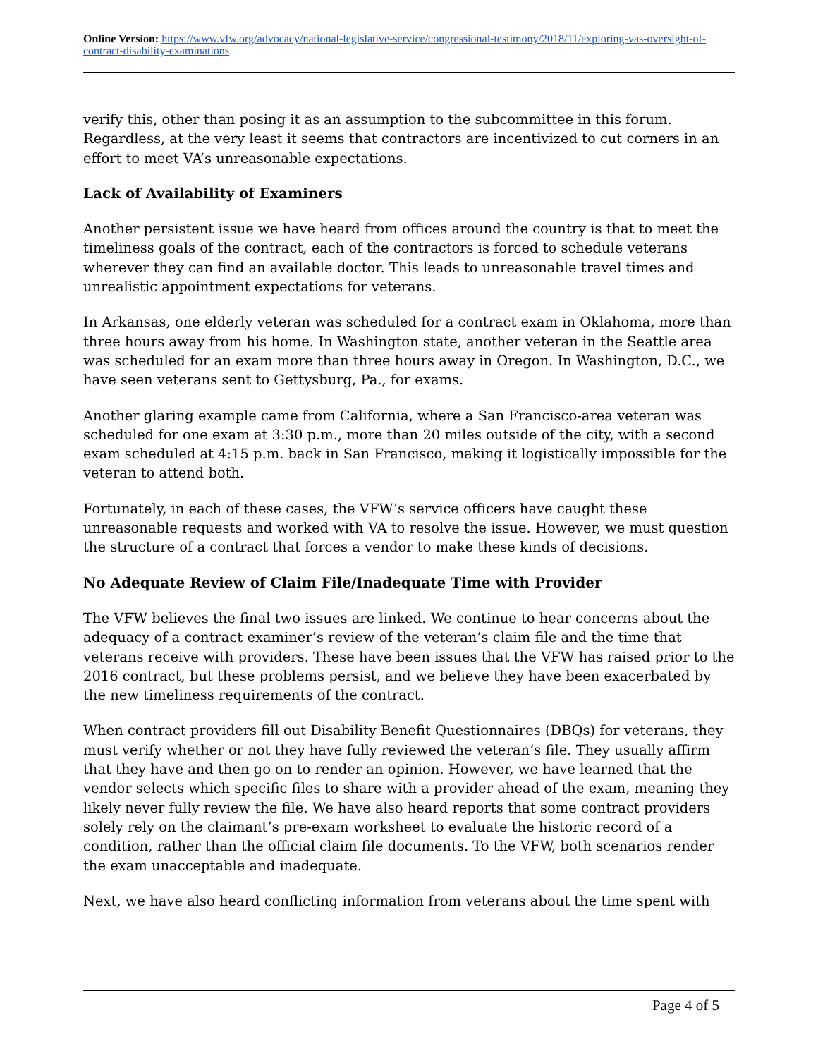Online Version: https://www.vfw.org/advocacy/national-legislative-service/congressional-testimony/2018/11/exploring-vas-oversight-of-contract-disability-examinations
verify this, other than posing it as an assumption to the subcommittee in this forum. Regardless, at the very least it seems that contractors are incentivized to cut corners in an effort to meet VA’s unreasonable expectations.
Lack of Availability of Examiners
Another persistent issue we have heard from offices around the country is that to meet the timeliness goals of the contract, each of the contractors is forced to schedule veterans wherever they can find an available doctor. This leads to unreasonable travel times and unrealistic appointment expectations for veterans.
In Arkansas, one elderly veteran was scheduled for a contract exam in Oklahoma, more than three hours away from his home. In Washington state, another veteran in the Seattle area was scheduled for an exam more than three hours away in Oregon. In Washington, D.C., we have seen veterans sent to Gettysburg, Pa., for exams.
Another glaring example came from California, where a San Francisco-area veteran was scheduled for one exam at 3:30 p.m., more than 20 miles outside of the city, with a second exam scheduled at 4:15 p.m. back in San Francisco, making it logistically impossible for the veteran to attend both.
Fortunately, in each of these cases, the VFW’s service officers have caught these unreasonable requests and worked with VA to resolve the issue. However, we must question the structure of a contract that forces a vendor to make these kinds of decisions.
No Adequate Review of Claim File/Inadequate Time with Provider
The VFW believes the final two issues are linked. We continue to hear concerns about the adequacy of a contract examiner’s review of the veteran’s claim file and the time that veterans receive with providers. These have been issues that the VFW has raised prior to the 2016 contract, but these problems persist, and we believe they have been exacerbated by the new timeliness requirements of the contract.
When contract providers fill out Disability Benefit Questionnaires (DBQs) for veterans, they must verify whether or not they have fully reviewed the veteran’s file. They usually affirm that they have and then go on to render an opinion. However, we have learned that the vendor selects which specific files to share with a provider ahead of the exam, meaning they likely never fully review the file. We have also heard reports that some contract providers solely rely on the claimant’s pre-exam worksheet to evaluate the historic record of a condition, rather than the official claim file documents. To the VFW, both scenarios render the exam unacceptable and inadequate.
Next, we have also heard conflicting information from veterans about the time spent with
Page 4 of 5